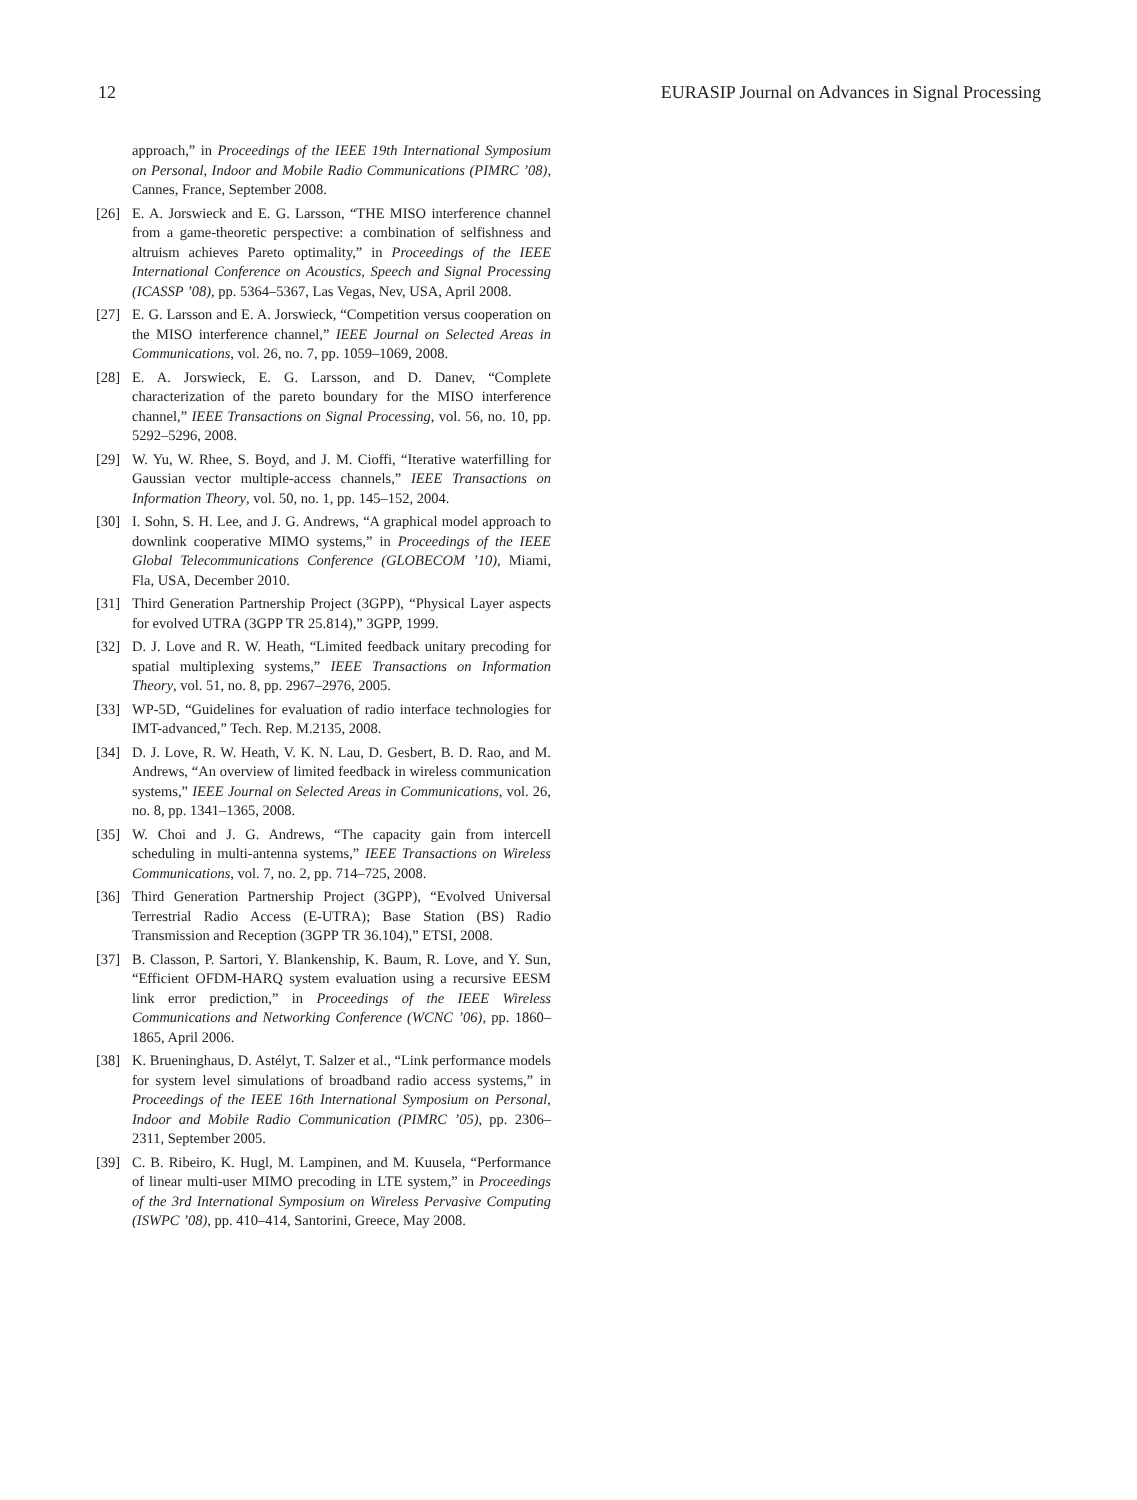12 EURASIP Journal on Advances in Signal Processing
approach,” in Proceedings of the IEEE 19th International Symposium on Personal, Indoor and Mobile Radio Communications (PIMRC ’08), Cannes, France, September 2008.
[26] E. A. Jorswieck and E. G. Larsson, “THE MISO interference channel from a game-theoretic perspective: a combination of selfishness and altruism achieves Pareto optimality,” in Proceedings of the IEEE International Conference on Acoustics, Speech and Signal Processing (ICASSP ’08), pp. 5364–5367, Las Vegas, Nev, USA, April 2008.
[27] E. G. Larsson and E. A. Jorswieck, “Competition versus cooperation on the MISO interference channel,” IEEE Journal on Selected Areas in Communications, vol. 26, no. 7, pp. 1059–1069, 2008.
[28] E. A. Jorswieck, E. G. Larsson, and D. Danev, “Complete characterization of the pareto boundary for the MISO interference channel,” IEEE Transactions on Signal Processing, vol. 56, no. 10, pp. 5292–5296, 2008.
[29] W. Yu, W. Rhee, S. Boyd, and J. M. Cioffi, “Iterative waterfilling for Gaussian vector multiple-access channels,” IEEE Transactions on Information Theory, vol. 50, no. 1, pp. 145–152, 2004.
[30] I. Sohn, S. H. Lee, and J. G. Andrews, “A graphical model approach to downlink cooperative MIMO systems,” in Proceedings of the IEEE Global Telecommunications Conference (GLOBECOM ’10), Miami, Fla, USA, December 2010.
[31] Third Generation Partnership Project (3GPP), “Physical Layer aspects for evolved UTRA (3GPP TR 25.814),” 3GPP, 1999.
[32] D. J. Love and R. W. Heath, “Limited feedback unitary precoding for spatial multiplexing systems,” IEEE Transactions on Information Theory, vol. 51, no. 8, pp. 2967–2976, 2005.
[33] WP-5D, “Guidelines for evaluation of radio interface technologies for IMT-advanced,” Tech. Rep. M.2135, 2008.
[34] D. J. Love, R. W. Heath, V. K. N. Lau, D. Gesbert, B. D. Rao, and M. Andrews, “An overview of limited feedback in wireless communication systems,” IEEE Journal on Selected Areas in Communications, vol. 26, no. 8, pp. 1341–1365, 2008.
[35] W. Choi and J. G. Andrews, “The capacity gain from intercell scheduling in multi-antenna systems,” IEEE Transactions on Wireless Communications, vol. 7, no. 2, pp. 714–725, 2008.
[36] Third Generation Partnership Project (3GPP), “Evolved Universal Terrestrial Radio Access (E-UTRA); Base Station (BS) Radio Transmission and Reception (3GPP TR 36.104),” ETSI, 2008.
[37] B. Classon, P. Sartori, Y. Blankenship, K. Baum, R. Love, and Y. Sun, “Efficient OFDM-HARQ system evaluation using a recursive EESM link error prediction,” in Proceedings of the IEEE Wireless Communications and Networking Conference (WCNC ’06), pp. 1860–1865, April 2006.
[38] K. Brueninghaus, D. Astélyt, T. Salzer et al., “Link performance models for system level simulations of broadband radio access systems,” in Proceedings of the IEEE 16th International Symposium on Personal, Indoor and Mobile Radio Communication (PIMRC ’05), pp. 2306–2311, September 2005.
[39] C. B. Ribeiro, K. Hugl, M. Lampinen, and M. Kuusela, “Performance of linear multi-user MIMO precoding in LTE system,” in Proceedings of the 3rd International Symposium on Wireless Pervasive Computing (ISWPC ’08), pp. 410–414, Santorini, Greece, May 2008.